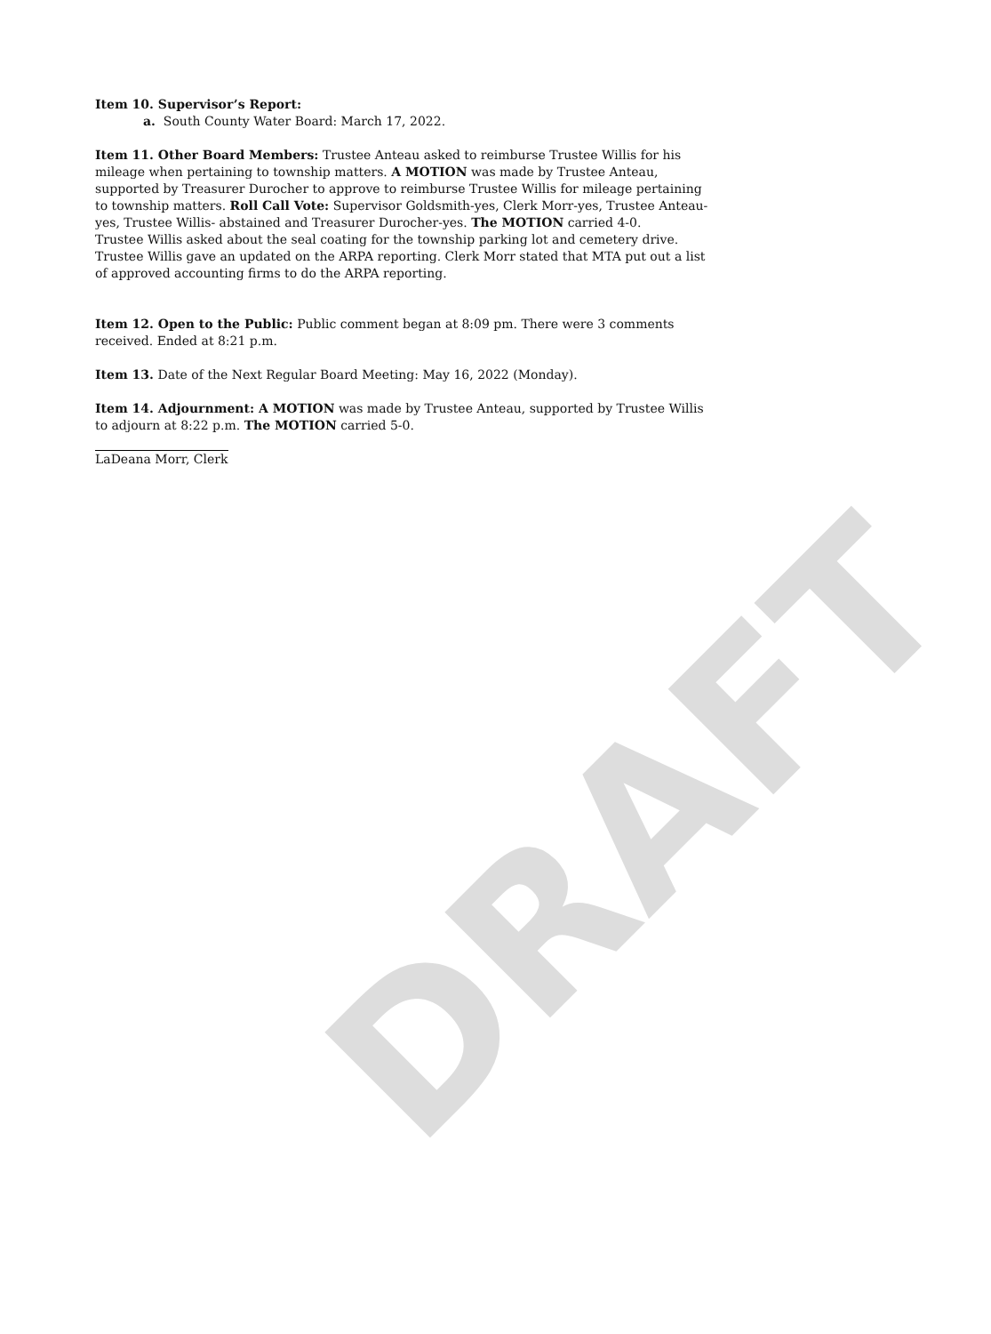Item 10. Supervisor’s Report:
a. South County Water Board: March 17, 2022.
Item 11. Other Board Members: Trustee Anteau asked to reimburse Trustee Willis for his mileage when pertaining to township matters. A MOTION was made by Trustee Anteau, supported by Treasurer Durocher to approve to reimburse Trustee Willis for mileage pertaining to township matters. Roll Call Vote: Supervisor Goldsmith-yes, Clerk Morr-yes, Trustee Anteau-yes, Trustee Willis- abstained and Treasurer Durocher-yes. The MOTION carried 4-0.
Trustee Willis asked about the seal coating for the township parking lot and cemetery drive. Trustee Willis gave an updated on the ARPA reporting. Clerk Morr stated that MTA put out a list of approved accounting firms to do the ARPA reporting.
Item 12. Open to the Public: Public comment began at 8:09 pm. There were 3 comments received. Ended at 8:21 p.m.
Item 13. Date of the Next Regular Board Meeting: May 16, 2022 (Monday).
Item 14. Adjournment: A MOTION was made by Trustee Anteau, supported by Trustee Willis to adjourn at 8:22 p.m. The MOTION carried 5-0.
LaDeana Morr, Clerk
DRAFT